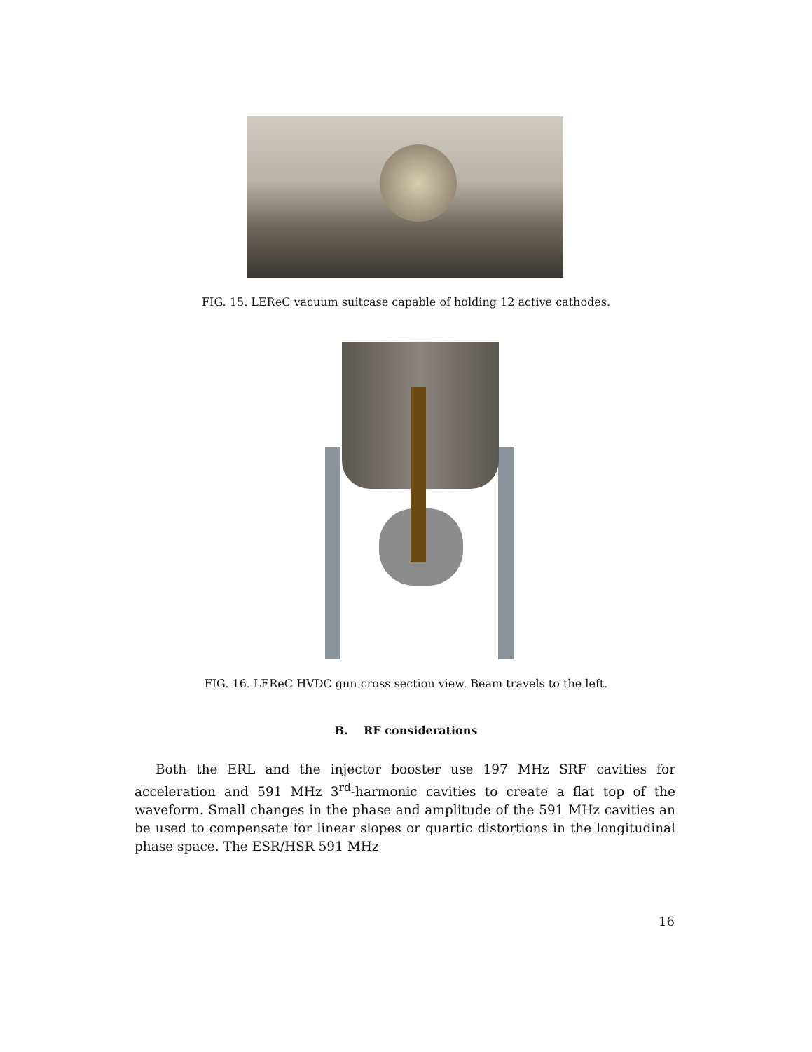FIG. 15. LEReC vacuum suitcase capable of holding 12 active cathodes.
FIG. 16. LEReC HVDC gun cross section view. Beam travels to the left.
B. RF considerations
Both the ERL and the injector booster use 197 MHz SRF cavities for acceleration and 591 MHz 3<sup>rd</sup>-harmonic cavities to create a flat top of the waveform. Small changes in the phase and amplitude of the 591 MHz cavities an be used to compensate for linear slopes or quartic distortions in the longitudinal phase space. The ESR/HSR 591 MHz
16